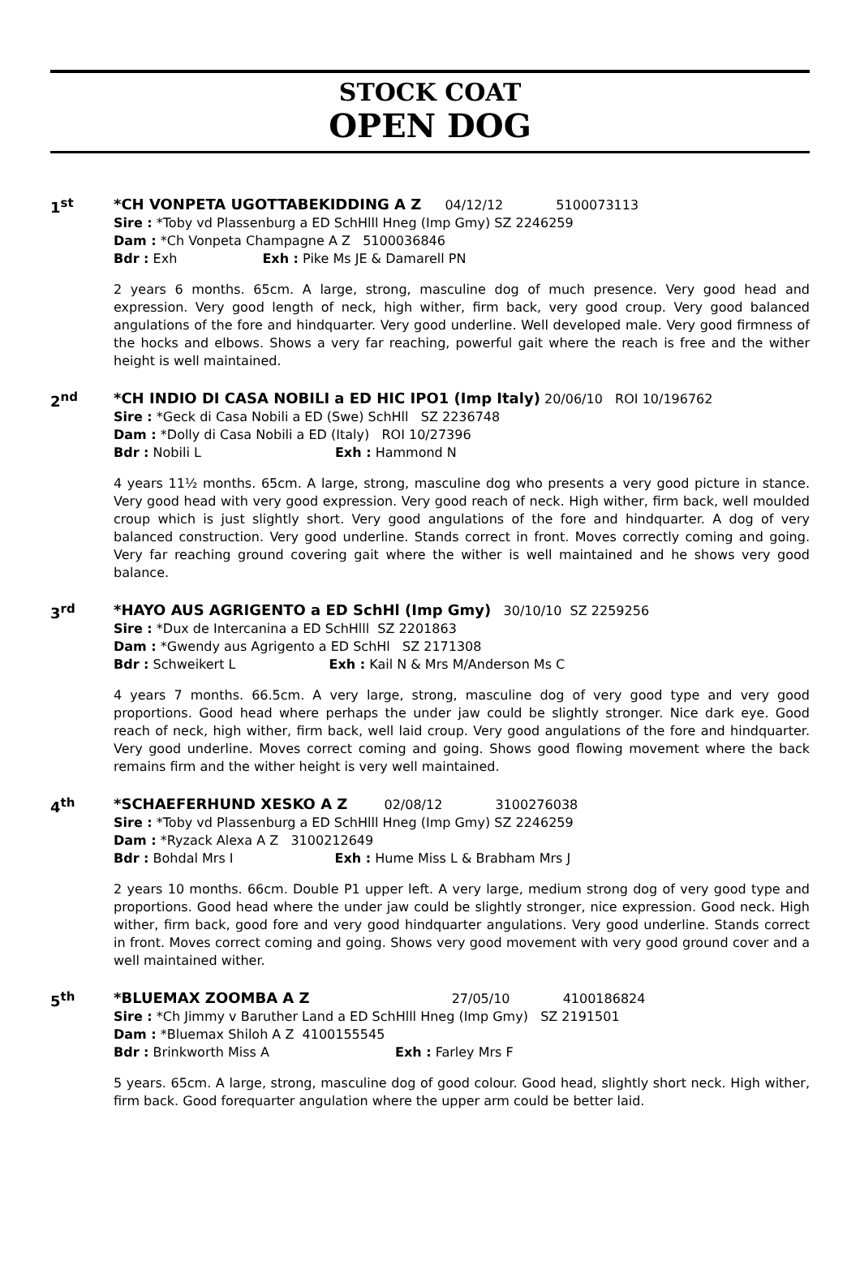STOCK COAT
OPEN DOG
1<sup>st</sup>
*CH VONPETA UGOTTABEKIDDING A Z 04/12/12 5100073113
Sire : *Toby vd Plassenburg a ED SchHlll Hneg (Imp Gmy) SZ 2246259
Dam : *Ch Vonpeta Champagne A Z 5100036846
Bdr : Exh Exh : Pike Ms JE & Damarell PN
2 years 6 months. 65cm. A large, strong, masculine dog of much presence. Very good head and expression. Very good length of neck, high wither, firm back, very good croup. Very good balanced angulations of the fore and hindquarter. Very good underline. Well developed male. Very good firmness of the hocks and elbows. Shows a very far reaching, powerful gait where the reach is free and the wither height is well maintained.
2<sup>nd</sup>
*CH INDIO DI CASA NOBILI a ED HIC IPO1 (Imp Italy) 20/06/10 ROI 10/196762
Sire : *Geck di Casa Nobili a ED (Swe) SchHll SZ 2236748
Dam : *Dolly di Casa Nobili a ED (Italy) ROI 10/27396
Bdr : Nobili L Exh : Hammond N
4 years 11½ months. 65cm. A large, strong, masculine dog who presents a very good picture in stance. Very good head with very good expression. Very good reach of neck. High wither, firm back, well moulded croup which is just slightly short. Very good angulations of the fore and hindquarter. A dog of very balanced construction. Very good underline. Stands correct in front. Moves correctly coming and going. Very far reaching ground covering gait where the wither is well maintained and he shows very good balance.
3<sup>rd</sup>
*HAYO AUS AGRIGENTO a ED SchHl (Imp Gmy) 30/10/10 SZ 2259256
Sire : *Dux de Intercanina a ED SchHlll SZ 2201863
Dam : *Gwendy aus Agrigento a ED SchHl SZ 2171308
Bdr : Schweikert L Exh : Kail N & Mrs M/Anderson Ms C
4 years 7 months. 66.5cm. A very large, strong, masculine dog of very good type and very good proportions. Good head where perhaps the under jaw could be slightly stronger. Nice dark eye. Good reach of neck, high wither, firm back, well laid croup. Very good angulations of the fore and hindquarter. Very good underline. Moves correct coming and going. Shows good flowing movement where the back remains firm and the wither height is very well maintained.
4<sup>th</sup>
*SCHAEFERHUND XESKO A Z 02/08/12 3100276038
Sire : *Toby vd Plassenburg a ED SchHlll Hneg (Imp Gmy) SZ 2246259
Dam : *Ryzack Alexa A Z 3100212649
Bdr : Bohdal Mrs I Exh : Hume Miss L & Brabham Mrs J
2 years 10 months. 66cm. Double P1 upper left. A very large, medium strong dog of very good type and proportions. Good head where the under jaw could be slightly stronger, nice expression. Good neck. High wither, firm back, good fore and very good hindquarter angulations. Very good underline. Stands correct in front. Moves correct coming and going. Shows very good movement with very good ground cover and a well maintained wither.
5<sup>th</sup>
*BLUEMAX ZOOMBA A Z 27/05/10 4100186824
Sire : *Ch Jimmy v Baruther Land a ED SchHlll Hneg (Imp Gmy) SZ 2191501
Dam : *Bluemax Shiloh A Z 4100155545
Bdr : Brinkworth Miss A Exh : Farley Mrs F
5 years. 65cm. A large, strong, masculine dog of good colour. Good head, slightly short neck. High wither, firm back. Good forequarter angulation where the upper arm could be better laid.